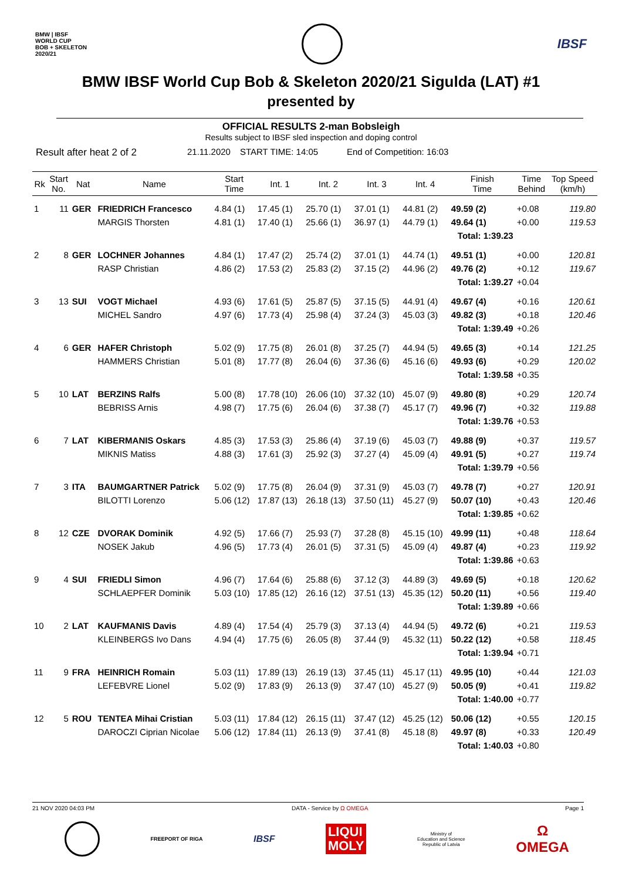BMW | IBSF
WORLD CUP
BOB + SKELETON
2020/21
IBSF
BMW IBSF World Cup Bob & Skeleton 2020/21 Sigulda (LAT) #1
presented by
OFFICIAL RESULTS 2-man Bobsleigh
Results subject to IBSF sled inspection and doping control
Result after heat 2 of 2 21.11.2020 START TIME: 14:05 End of Competition: 16:03
| Rk | Start No. | Nat | Name | Start Time | Int. 1 | Int. 2 | Int. 3 | Int. 4 | Finish Time | Time Behind | Top Speed (km/h) |
| --- | --- | --- | --- | --- | --- | --- | --- | --- | --- | --- | --- |
| 1 | 11 | GER | FRIEDRICH Francesco | 4.84 (1) | 17.45 (1) | 25.70 (1) | 37.01 (1) | 44.81 (2) | 49.59 (2) | +0.08 | 119.80 |
| | | | MARGIS Thorsten | 4.81 (1) | 17.40 (1) | 25.66 (1) | 36.97 (1) | 44.79 (1) | 49.64 (1) | +0.00 | 119.53 |
| | | | | | | | | | Total: 1:39.23 | | |
| 2 | 8 | GER | LOCHNER Johannes | 4.84 (1) | 17.47 (2) | 25.74 (2) | 37.01 (1) | 44.74 (1) | 49.51 (1) | +0.00 | 120.81 |
| | | | RASP Christian | 4.86 (2) | 17.53 (2) | 25.83 (2) | 37.15 (2) | 44.96 (2) | 49.76 (2) | +0.12 | 119.67 |
| | | | | | | | | | Total: 1:39.27 | +0.04 | |
| 3 | 13 | SUI | VOGT Michael | 4.93 (6) | 17.61 (5) | 25.87 (5) | 37.15 (5) | 44.91 (4) | 49.67 (4) | +0.16 | 120.61 |
| | | | MICHEL Sandro | 4.97 (6) | 17.73 (4) | 25.98 (4) | 37.24 (3) | 45.03 (3) | 49.82 (3) | +0.18 | 120.46 |
| | | | | | | | | | Total: 1:39.49 | +0.26 | |
| 4 | 6 | GER | HAFER Christoph | 5.02 (9) | 17.75 (8) | 26.01 (8) | 37.25 (7) | 44.94 (5) | 49.65 (3) | +0.14 | 121.25 |
| | | | HAMMERS Christian | 5.01 (8) | 17.77 (8) | 26.04 (6) | 37.36 (6) | 45.16 (6) | 49.93 (6) | +0.29 | 120.02 |
| | | | | | | | | | Total: 1:39.58 | +0.35 | |
| 5 | 10 | LAT | BERZINS Ralfs | 5.00 (8) | 17.78 (10) | 26.06 (10) | 37.32 (10) | 45.07 (9) | 49.80 (8) | +0.29 | 120.74 |
| | | | BEBRISS Arnis | 4.98 (7) | 17.75 (6) | 26.04 (6) | 37.38 (7) | 45.17 (7) | 49.96 (7) | +0.32 | 119.88 |
| | | | | | | | | | Total: 1:39.76 | +0.53 | |
| 6 | 7 | LAT | KIBERMANIS Oskars | 4.85 (3) | 17.53 (3) | 25.86 (4) | 37.19 (6) | 45.03 (7) | 49.88 (9) | +0.37 | 119.57 |
| | | | MIKNIS Matiss | 4.88 (3) | 17.61 (3) | 25.92 (3) | 37.27 (4) | 45.09 (4) | 49.91 (5) | +0.27 | 119.74 |
| | | | | | | | | | Total: 1:39.79 | +0.56 | |
| 7 | 3 | ITA | BAUMGARTNER Patrick | 5.02 (9) | 17.75 (8) | 26.04 (9) | 37.31 (9) | 45.03 (7) | 49.78 (7) | +0.27 | 120.91 |
| | | | BILOTTI Lorenzo | 5.06 (12) | 17.87 (13) | 26.18 (13) | 37.50 (11) | 45.27 (9) | 50.07 (10) | +0.43 | 120.46 |
| | | | | | | | | | Total: 1:39.85 | +0.62 | |
| 8 | 12 | CZE | DVORAK Dominik | 4.92 (5) | 17.66 (7) | 25.93 (7) | 37.28 (8) | 45.15 (10) | 49.99 (11) | +0.48 | 118.64 |
| | | | NOSEK Jakub | 4.96 (5) | 17.73 (4) | 26.01 (5) | 37.31 (5) | 45.09 (4) | 49.87 (4) | +0.23 | 119.92 |
| | | | | | | | | | Total: 1:39.86 | +0.63 | |
| 9 | 4 | SUI | FRIEDLI Simon | 4.96 (7) | 17.64 (6) | 25.88 (6) | 37.12 (3) | 44.89 (3) | 49.69 (5) | +0.18 | 120.62 |
| | | | SCHLAEPFER Dominik | 5.03 (10) | 17.85 (12) | 26.16 (12) | 37.51 (13) | 45.35 (12) | 50.20 (11) | +0.56 | 119.40 |
| | | | | | | | | | Total: 1:39.89 | +0.66 | |
| 10 | 2 | LAT | KAUFMANIS Davis | 4.89 (4) | 17.54 (4) | 25.79 (3) | 37.13 (4) | 44.94 (5) | 49.72 (6) | +0.21 | 119.53 |
| | | | KLEINBERGS Ivo Dans | 4.94 (4) | 17.75 (6) | 26.05 (8) | 37.44 (9) | 45.32 (11) | 50.22 (12) | +0.58 | 118.45 |
| | | | | | | | | | Total: 1:39.94 | +0.71 | |
| 11 | 9 | FRA | HEINRICH Romain | 5.03 (11) | 17.89 (13) | 26.19 (13) | 37.45 (11) | 45.17 (11) | 49.95 (10) | +0.44 | 121.03 |
| | | | LEFEBVRE Lionel | 5.02 (9) | 17.83 (9) | 26.13 (9) | 37.47 (10) | 45.27 (9) | 50.05 (9) | +0.41 | 119.82 |
| | | | | | | | | | Total: 1:40.00 | +0.77 | |
| 12 | 5 | ROU | TENTEA Mihai Cristian | 5.03 (11) | 17.84 (12) | 26.15 (11) | 37.47 (12) | 45.25 (12) | 50.06 (12) | +0.55 | 120.15 |
| | | | DAROCZI Ciprian Nicolae | 5.06 (12) | 17.84 (11) | 26.13 (9) | 37.41 (8) | 45.18 (8) | 49.97 (8) | +0.33 | 120.49 |
| | | | | | | | | | Total: 1:40.03 | +0.80 | |
21 NOV 2020 04:03 PM DATA - Service by Ω OMEGA Page 1
FREEPORT OF RIGA
IBSF
LIQUI
MOLY
Ministry of
Education and Science
Republic of Latvia
Ω
OMEGA